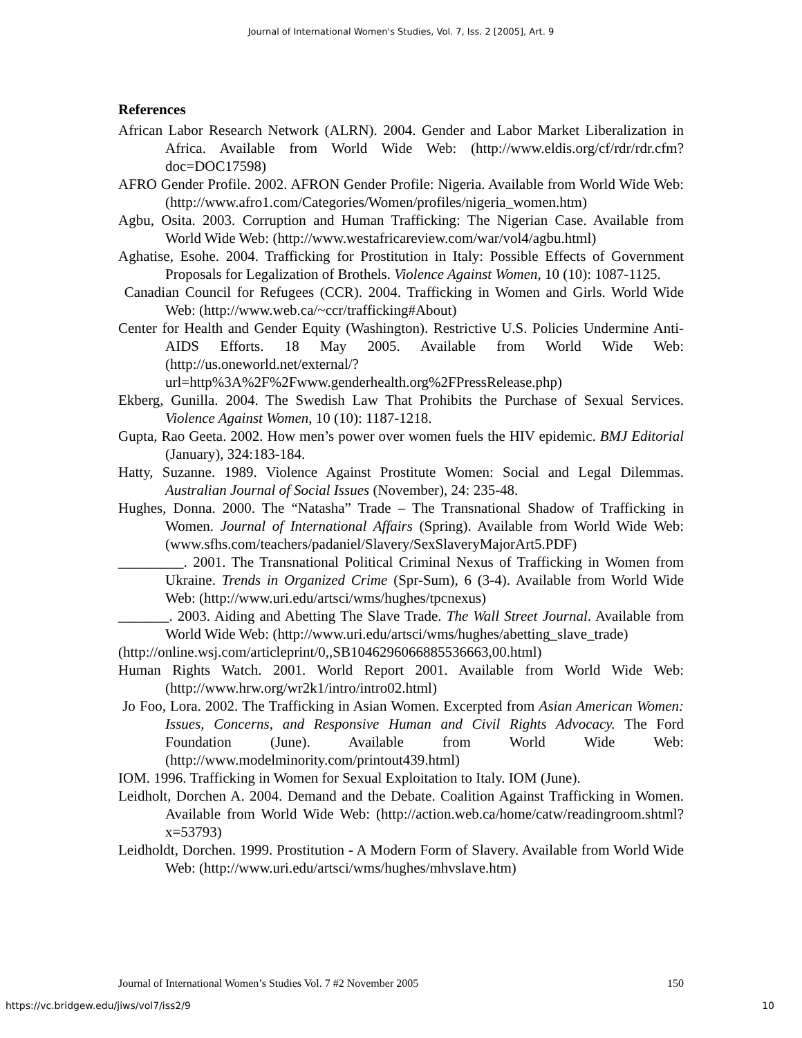Journal of International Women's Studies, Vol. 7, Iss. 2 [2005], Art. 9
References
African Labor Research Network (ALRN). 2004. Gender and Labor Market Liberalization in Africa. Available from World Wide Web: (http://www.eldis.org/cf/rdr/rdr.cfm?doc=DOC17598)
AFRO Gender Profile. 2002. AFRON Gender Profile: Nigeria. Available from World Wide Web: (http://www.afro1.com/Categories/Women/profiles/nigeria_women.htm)
Agbu, Osita. 2003. Corruption and Human Trafficking: The Nigerian Case. Available from World Wide Web: (http://www.westafricareview.com/war/vol4/agbu.html)
Aghatise, Esohe. 2004. Trafficking for Prostitution in Italy: Possible Effects of Government Proposals for Legalization of Brothels. Violence Against Women, 10 (10): 1087-1125.
Canadian Council for Refugees (CCR). 2004. Trafficking in Women and Girls. World Wide Web: (http://www.web.ca/~ccr/trafficking#About)
Center for Health and Gender Equity (Washington). Restrictive U.S. Policies Undermine Anti-AIDS Efforts. 18 May 2005. Available from World Wide Web: (http://us.oneworld.net/external/?url=http%3A%2F%2Fwww.genderhealth.org%2FPressRelease.php)
Ekberg, Gunilla. 2004. The Swedish Law That Prohibits the Purchase of Sexual Services. Violence Against Women, 10 (10): 1187-1218.
Gupta, Rao Geeta. 2002. How men’s power over women fuels the HIV epidemic. BMJ Editorial (January), 324:183-184.
Hatty, Suzanne. 1989. Violence Against Prostitute Women: Social and Legal Dilemmas. Australian Journal of Social Issues (November), 24: 235-48.
Hughes, Donna. 2000. The “Natasha” Trade – The Transnational Shadow of Trafficking in Women. Journal of International Affairs (Spring). Available from World Wide Web: (www.sfhs.com/teachers/padaniel/Slavery/SexSlaveryMajorArt5.PDF)
_________. 2001. The Transnational Political Criminal Nexus of Trafficking in Women from Ukraine. Trends in Organized Crime (Spr-Sum), 6 (3-4). Available from World Wide Web: (http://www.uri.edu/artsci/wms/hughes/tpcnexus)
_______. 2003. Aiding and Abetting The Slave Trade. The Wall Street Journal. Available from World Wide Web: (http://www.uri.edu/artsci/wms/hughes/abetting_slave_trade)
(http://online.wsj.com/articleprint/0,,SB1046296066885536663,00.html)
Human Rights Watch. 2001. World Report 2001. Available from World Wide Web: (http://www.hrw.org/wr2k1/intro/intro02.html)
Jo Foo, Lora. 2002. The Trafficking in Asian Women. Excerpted from Asian American Women: Issues, Concerns, and Responsive Human and Civil Rights Advocacy. The Ford Foundation (June). Available from World Wide Web: (http://www.modelminority.com/printout439.html)
IOM. 1996. Trafficking in Women for Sexual Exploitation to Italy. IOM (June).
Leidholt, Dorchen A. 2004. Demand and the Debate. Coalition Against Trafficking in Women. Available from World Wide Web: (http://action.web.ca/home/catw/readingroom.shtml?x=53793)
Leidholdt, Dorchen. 1999. Prostitution - A Modern Form of Slavery. Available from World Wide Web: (http://www.uri.edu/artsci/wms/hughes/mhvslave.htm)
Journal of International Women’s Studies Vol. 7 #2 November 2005 150
https://vc.bridgew.edu/jiws/vol7/iss2/9 10